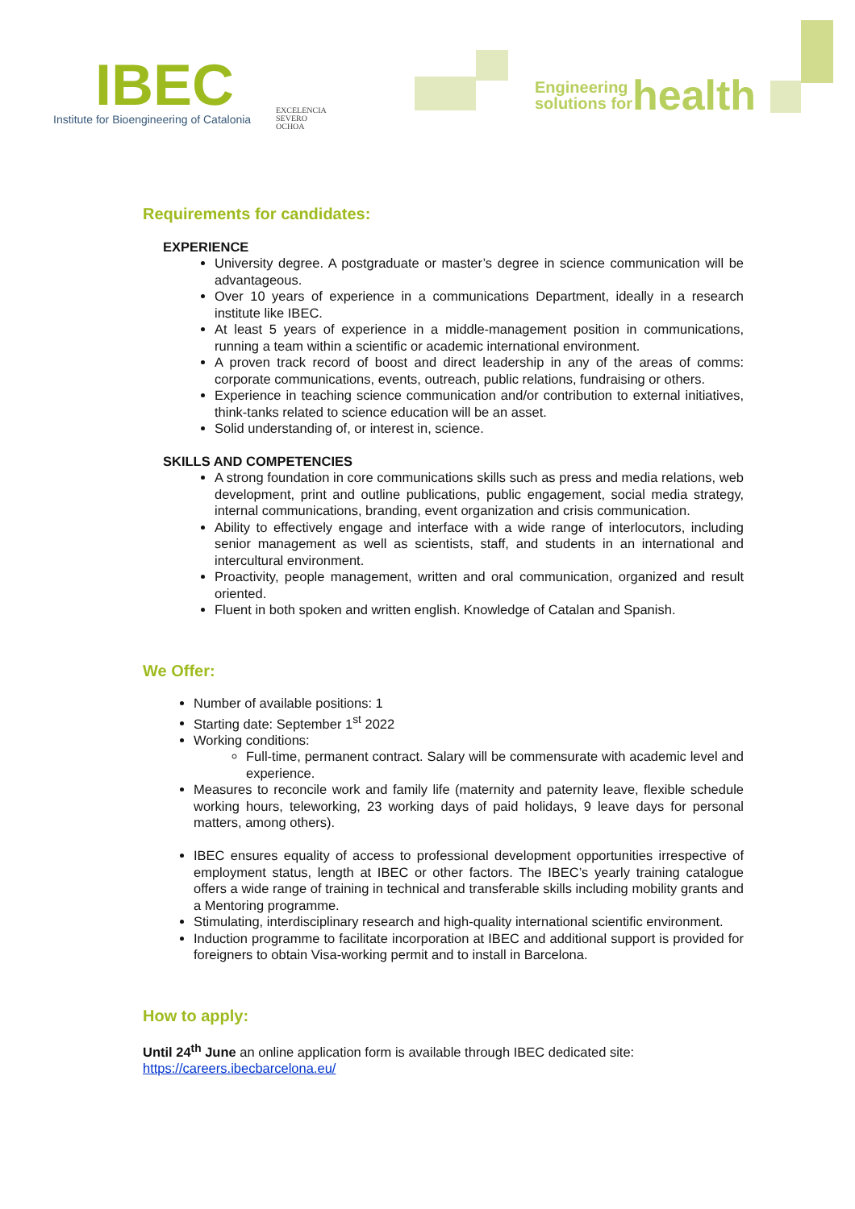IBEC
Institute for Bioengineering of Catalonia
EXCELENCIA
SEVERO
OCHOA
Engineering
solutions for
health
Requirements for candidates:
EXPERIENCE
University degree. A postgraduate or master’s degree in science communication will be advantageous.
Over 10 years of experience in a communications Department, ideally in a research institute like IBEC.
At least 5 years of experience in a middle-management position in communications, running a team within a scientific or academic international environment.
A proven track record of boost and direct leadership in any of the areas of comms: corporate communications, events, outreach, public relations, fundraising or others.
Experience in teaching science communication and/or contribution to external initiatives, think-tanks related to science education will be an asset.
Solid understanding of, or interest in, science.
SKILLS AND COMPETENCIES
A strong foundation in core communications skills such as press and media relations, web development, print and outline publications, public engagement, social media strategy, internal communications, branding, event organization and crisis communication.
Ability to effectively engage and interface with a wide range of interlocutors, including senior management as well as scientists, staff, and students in an international and intercultural environment.
Proactivity, people management, written and oral communication, organized and result oriented.
Fluent in both spoken and written english. Knowledge of Catalan and Spanish.
We Offer:
Number of available positions: 1
Starting date: September 1<sup>st</sup> 2022
Working conditions:
Full-time, permanent contract. Salary will be commensurate with academic level and experience.
Measures to reconcile work and family life (maternity and paternity leave, flexible schedule working hours, teleworking, 23 working days of paid holidays, 9 leave days for personal matters, among others).
IBEC ensures equality of access to professional development opportunities irrespective of employment status, length at IBEC or other factors. The IBEC’s yearly training catalogue offers a wide range of training in technical and transferable skills including mobility grants and a Mentoring programme.
Stimulating, interdisciplinary research and high-quality international scientific environment.
Induction programme to facilitate incorporation at IBEC and additional support is provided for foreigners to obtain Visa-working permit and to install in Barcelona.
How to apply:
Until 24<sup>th</sup> June an online application form is available through IBEC dedicated site: https://careers.ibecbarcelona.eu/